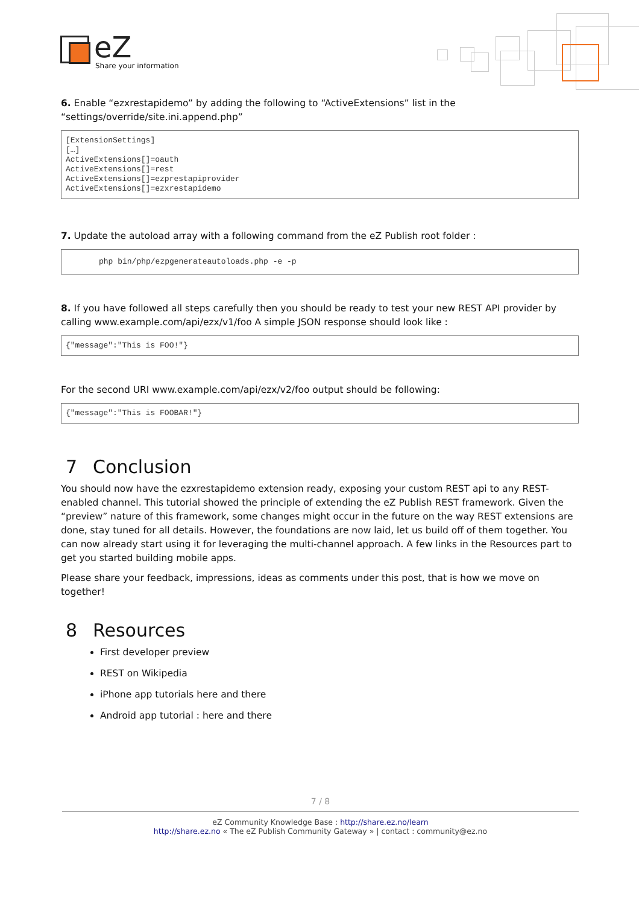eZ
Share your information
6. Enable “ezxrestapidemo” by adding the following to “ActiveExtensions” list in the “settings/override/site.ini.append.php”
[ExtensionSettings]
[…]
ActiveExtensions[]=oauth
ActiveExtensions[]=rest
ActiveExtensions[]=ezprestapiprovider
ActiveExtensions[]=ezxrestapidemo
7. Update the autoload array with a following command from the eZ Publish root folder :
php bin/php/ezpgenerateautoloads.php -e -p
8. If you have followed all steps carefully then you should be ready to test your new REST API provider by calling www.example.com/api/ezx/v1/foo A simple JSON response should look like :
{"message":"This is FOO!"}
For the second URI www.example.com/api/ezx/v2/foo output should be following:
{"message":"This is FOOBAR!"}
7 Conclusion
You should now have the ezxrestapidemo extension ready, exposing your custom REST api to any REST-enabled channel. This tutorial showed the principle of extending the eZ Publish REST framework. Given the “preview” nature of this framework, some changes might occur in the future on the way REST extensions are done, stay tuned for all details. However, the foundations are now laid, let us build off of them together. You can now already start using it for leveraging the multi-channel approach. A few links in the Resources part to get you started building mobile apps.
Please share your feedback, impressions, ideas as comments under this post, that is how we move on together!
8 Resources
First developer preview
REST on Wikipedia
iPhone app tutorials here and there
Android app tutorial : here and there
7 / 8
eZ Community Knowledge Base : http://share.ez.no/learn
http://share.ez.no « The eZ Publish Community Gateway » | contact : community@ez.no